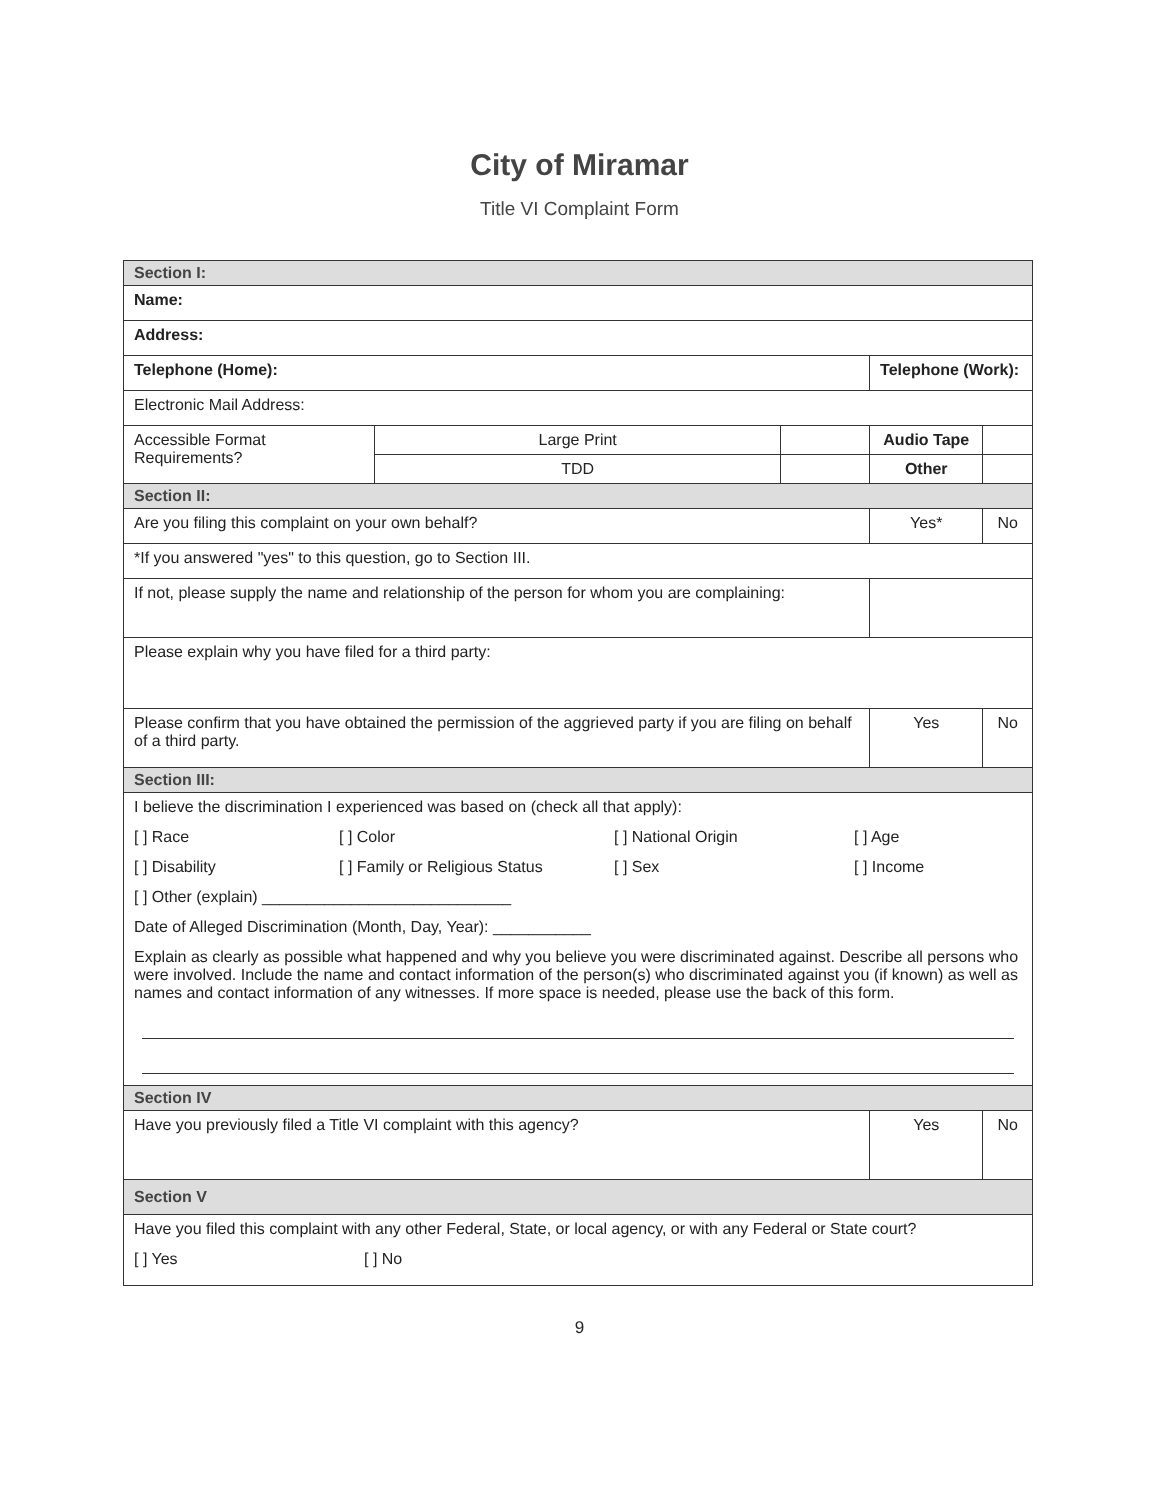City of Miramar
Title VI Complaint Form
| Section I: | | | | |
| Name: | | | | |
| Address: | | | | |
| Telephone (Home): | | | Telephone (Work): | |
| Electronic Mail Address: | | | | |
| Accessible Format Requirements? | Large Print | | Audio Tape | |
| | TDD | | Other | |
| Section II: | | | | |
| Are you filing this complaint on your own behalf? | | | Yes* | No |
| *If you answered "yes" to this question, go to Section III. | | | | |
| If not, please supply the name and relationship of the person for whom you are complaining: | | | | |
| Please explain why you have filed for a third party: | | | | |
| Please confirm that you have obtained the permission of the aggrieved party if you are filing on behalf of a third party. | | | Yes | No |
| Section III: | | | | |
| I believe the discrimination I experienced was based on (check all that apply): [ ] Race [ ] Color [ ] National Origin [ ] Age [ ] Disability [ ] Family or Religious Status [ ] Sex [ ] Income [ ] Other (explain) ____________________________ Date of Alleged Discrimination (Month, Day, Year): ___________ Explain as clearly as possible what happened and why you believe you were discriminated against. Describe all persons who were involved. Include the name and contact information of the person(s) who discriminated against you (if known) as well as names and contact information of any witnesses. If more space is needed, please use the back of this form. | | | | |
| Section IV | | | | |
| Have you previously filed a Title VI complaint with this agency? | | | Yes | No |
| Section V | | | | |
| Have you filed this complaint with any other Federal, State, or local agency, or with any Federal or State court? [ ] Yes [ ] No | | | | |
9